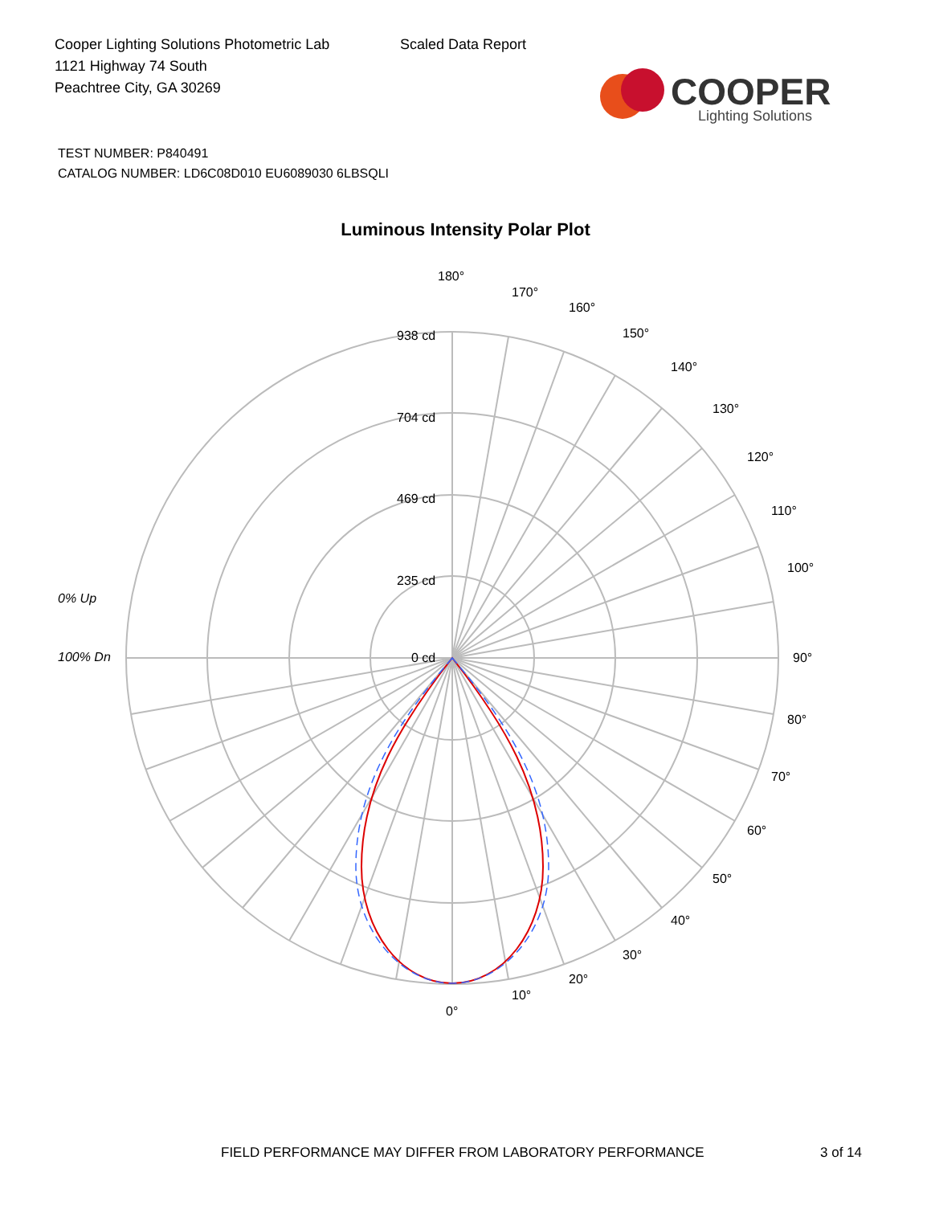Cooper Lighting Solutions Photometric Lab
1121 Highway 74 South
Peachtree City, GA 30269
Scaled Data Report
COOPER
Lighting Solutions
TEST NUMBER: P840491
CATALOG NUMBER: LD6C08D010 EU6089030 6LBSQLI
Luminous Intensity Polar Plot
180°
170°
160°
150°
140°
130°
120°
110°
100°
90°
80°
70°
60°
50°
40°
30°
20°
10°
0°
938 cd
704 cd
469 cd
235 cd
0 cd
0% Up
100% Dn
FIELD PERFORMANCE MAY DIFFER FROM LABORATORY PERFORMANCE 3 of 14